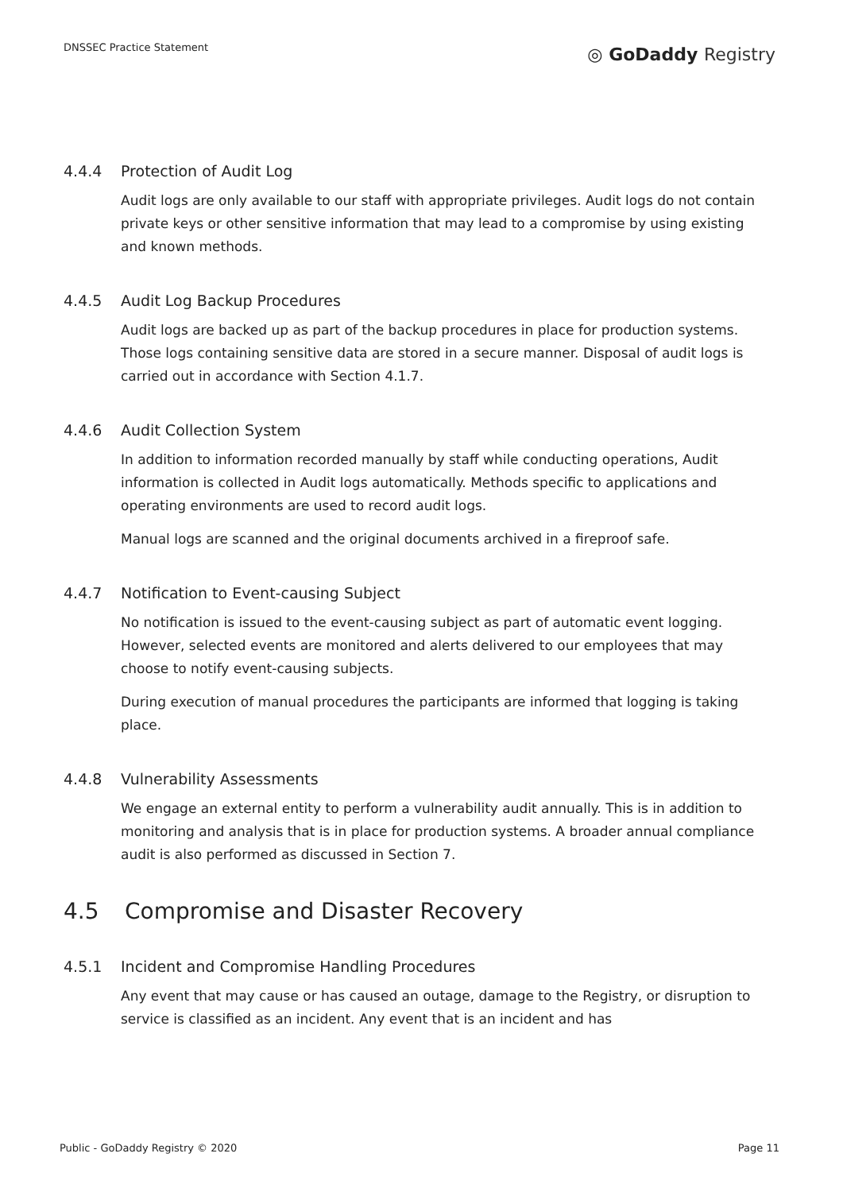DNSSEC Practice Statement
◎ GoDaddy Registry
4.4.4 Protection of Audit Log
Audit logs are only available to our staff with appropriate privileges. Audit logs do not contain private keys or other sensitive information that may lead to a compromise by using existing and known methods.
4.4.5 Audit Log Backup Procedures
Audit logs are backed up as part of the backup procedures in place for production systems. Those logs containing sensitive data are stored in a secure manner. Disposal of audit logs is carried out in accordance with Section 4.1.7.
4.4.6 Audit Collection System
In addition to information recorded manually by staff while conducting operations, Audit information is collected in Audit logs automatically. Methods specific to applications and operating environments are used to record audit logs.
Manual logs are scanned and the original documents archived in a fireproof safe.
4.4.7 Notification to Event-causing Subject
No notification is issued to the event-causing subject as part of automatic event logging. However, selected events are monitored and alerts delivered to our employees that may choose to notify event-causing subjects.
During execution of manual procedures the participants are informed that logging is taking place.
4.4.8 Vulnerability Assessments
We engage an external entity to perform a vulnerability audit annually. This is in addition to monitoring and analysis that is in place for production systems. A broader annual compliance audit is also performed as discussed in Section 7.
4.5 Compromise and Disaster Recovery
4.5.1 Incident and Compromise Handling Procedures
Any event that may cause or has caused an outage, damage to the Registry, or disruption to service is classified as an incident. Any event that is an incident and has
Public - GoDaddy Registry © 2020 Page 11